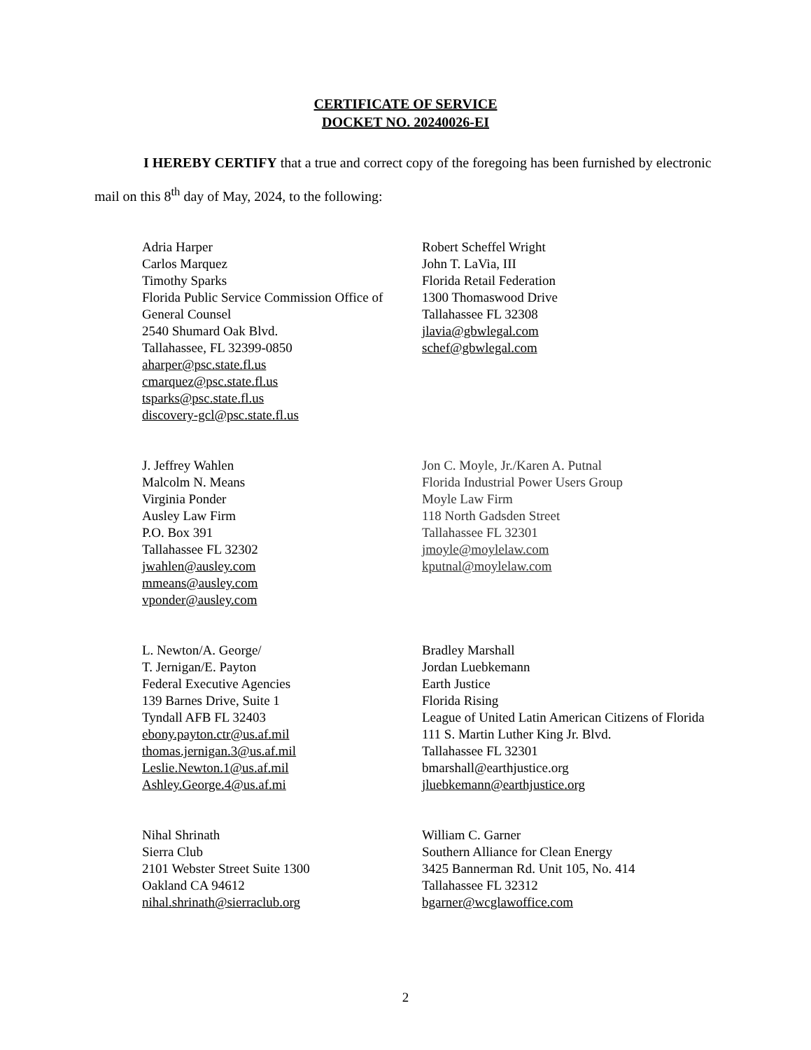CERTIFICATE OF SERVICE
DOCKET NO. 20240026-EI
I HEREBY CERTIFY that a true and correct copy of the foregoing has been furnished by electronic mail on this 8<sup>th</sup> day of May, 2024, to the following:
| Adria Harper Carlos Marquez Timothy Sparks Florida Public Service Commission Office of General Counsel 2540 Shumard Oak Blvd. Tallahassee, FL 32399-0850 aharper@psc.state.fl.us cmarquez@psc.state.fl.us tsparks@psc.state.fl.us discovery-gcl@psc.state.fl.us | Robert Scheffel Wright John T. LaVia, III Florida Retail Federation 1300 Thomaswood Drive Tallahassee FL 32308 jlavia@gbwlegal.com schef@gbwlegal.com |
| J. Jeffrey Wahlen Malcolm N. Means Virginia Ponder Ausley Law Firm P.O. Box 391 Tallahassee FL 32302 jwahlen@ausley.com mmeans@ausley.com vponder@ausley.com | Jon C. Moyle, Jr./Karen A. Putnal Florida Industrial Power Users Group Moyle Law Firm 118 North Gadsden Street Tallahassee FL 32301 jmoyle@moylelaw.com kputnal@moylelaw.com |
| L. Newton/A. George/ T. Jernigan/E. Payton Federal Executive Agencies 139 Barnes Drive, Suite 1 Tyndall AFB FL 32403 ebony.payton.ctr@us.af.mil thomas.jernigan.3@us.af.mil Leslie.Newton.1@us.af.mil Ashley.George.4@us.af.mi | Bradley Marshall Jordan Luebkemann Earth Justice Florida Rising League of United Latin American Citizens of Florida 111 S. Martin Luther King Jr. Blvd. Tallahassee FL 32301 bmarshall@earthjustice.org jluebkemann@earthjustice.org |
| Nihal Shrinath Sierra Club 2101 Webster Street Suite 1300 Oakland CA 94612 nihal.shrinath@sierraclub.org | William C. Garner Southern Alliance for Clean Energy 3425 Bannerman Rd. Unit 105, No. 414 Tallahassee FL 32312 bgarner@wcglawoffice.com |
2